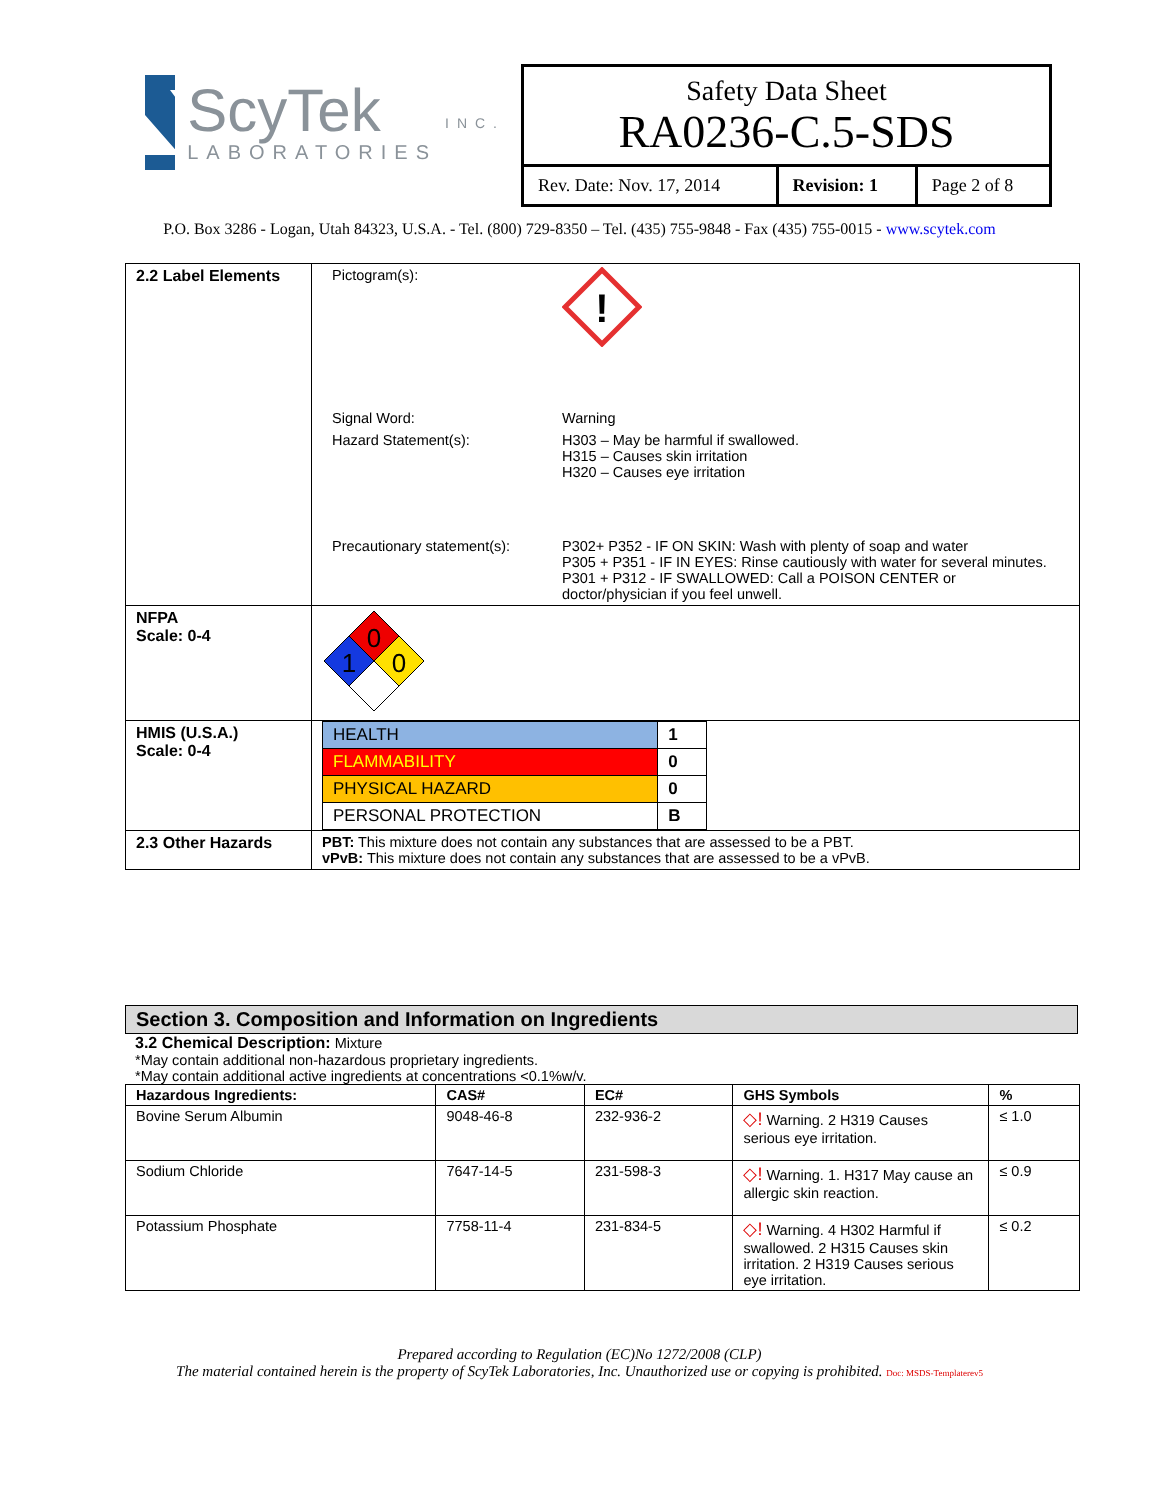ScyTek
LABORATORIES
INC.
Safety Data Sheet
RA0236-C.5-SDS
| Rev. Date: Nov. 17, 2014 | Revision: 1 | Page 2 of 8 |
P.O. Box 3286 - Logan, Utah 84323, U.S.A. - Tel. (800) 729-8350 – Tel. (435) 755-9848 - Fax (435) 755-0015 - www.scytek.com
| 2.2 Label Elements | / Pictogram(s): / ! / / Signal Word: / Warning / / Hazard Statement(s): / H303 – May be harmful if swallowed. H315 – Causes skin irritation H320 – Causes eye irritation / / Precautionary statement(s): / P302+ P352 - IF ON SKIN: Wash with plenty of soap and water P305 + P351 - IF IN EYES: Rinse cautiously with water for several minutes. P301 + P312 - IF SWALLOWED: Call a POISON CENTER or doctor/physician if you feel unwell. / |
| NFPA Scale: 0-4 | 0 1 0 |
| HMIS (U.S.A.) Scale: 0-4 | / HEALTH / 1 / / FLAMMABILITY / 0 / / PHYSICAL HAZARD / 0 / / PERSONAL PROTECTION / B / |
| 2.3 Other Hazards | PBT: This mixture does not contain any substances that are assessed to be a PBT. vPvB: This mixture does not contain any substances that are assessed to be a vPvB. |
Section 3. Composition and Information on Ingredients
3.2 Chemical Description: Mixture
*May contain additional non-hazardous proprietary ingredients.
*May contain additional active ingredients at concentrations <0.1%w/v.
| Hazardous Ingredients: | CAS# | EC# | GHS Symbols | % |
| --- | --- | --- | --- | --- |
| Bovine Serum Albumin | 9048-46-8 | 232-936-2 | ◇! Warning. 2 H319 Causes serious eye irritation. | ≤ 1.0 |
| Sodium Chloride | 7647-14-5 | 231-598-3 | ◇! Warning. 1. H317 May cause an allergic skin reaction. | ≤ 0.9 |
| Potassium Phosphate | 7758-11-4 | 231-834-5 | ◇! Warning. 4 H302 Harmful if swallowed. 2 H315 Causes skin irritation. 2 H319 Causes serious eye irritation. | ≤ 0.2 |
Prepared according to Regulation (EC)No 1272/2008 (CLP)
The material contained herein is the property of ScyTek Laboratories, Inc. Unauthorized use or copying is prohibited. Doc: MSDS-Templaterev5